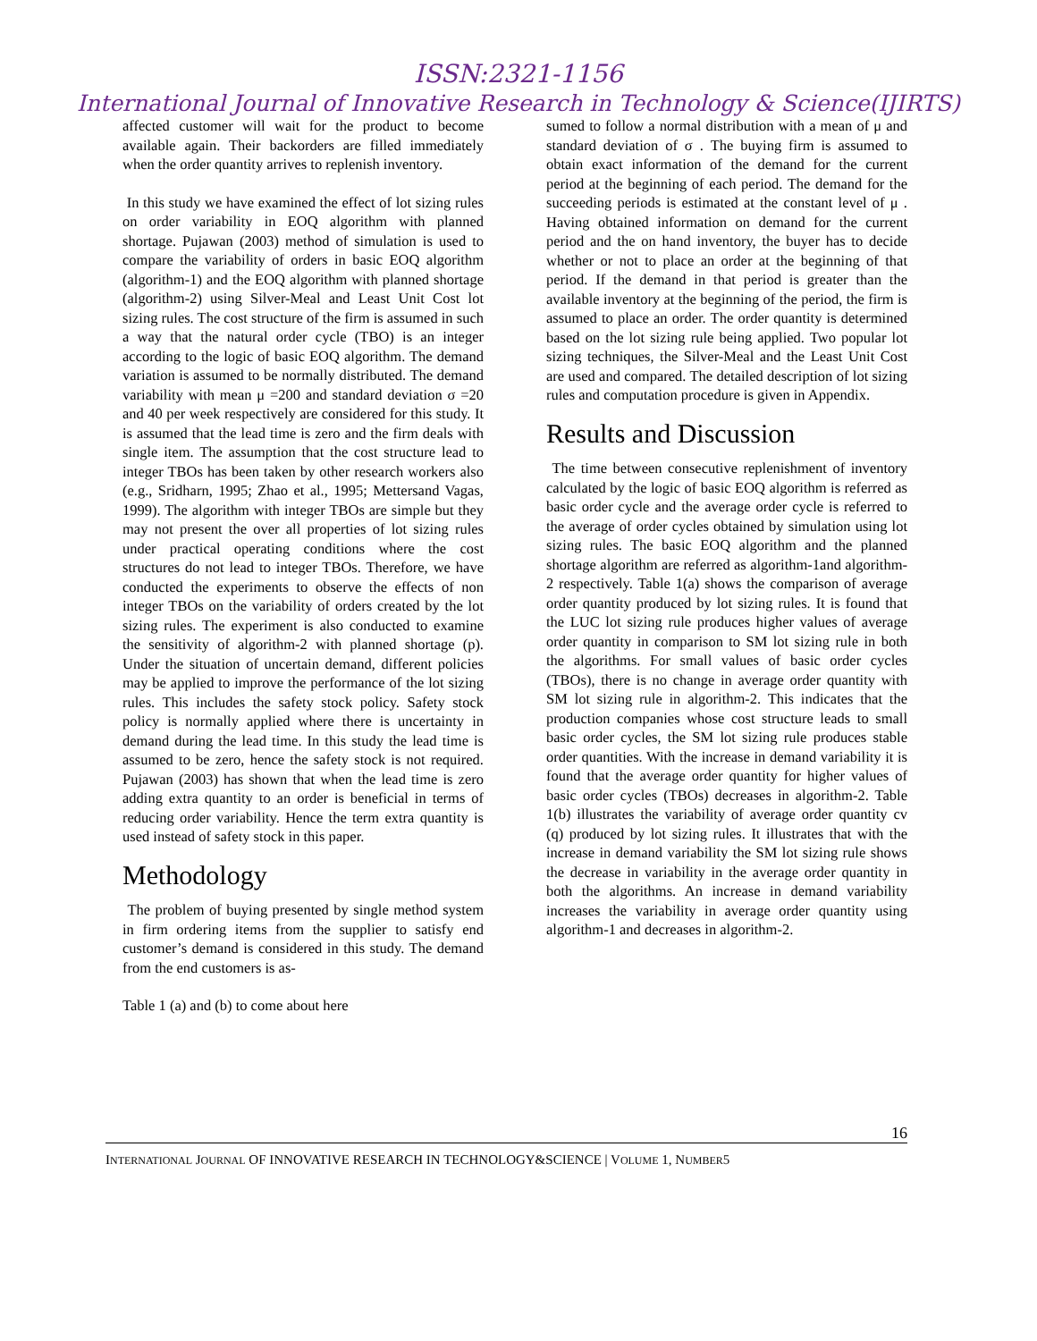ISSN:2321-1156
International Journal of Innovative Research in Technology & Science(IJIRTS)
affected customer will wait for the product to become available again. Their backorders are filled immediately when the order quantity arrives to replenish inventory.
In this study we have examined the effect of lot sizing rules on order variability in EOQ algorithm with planned shortage. Pujawan (2003) method of simulation is used to compare the variability of orders in basic EOQ algorithm (algorithm-1) and the EOQ algorithm with planned shortage (algorithm-2) using Silver-Meal and Least Unit Cost lot sizing rules. The cost structure of the firm is assumed in such a way that the natural order cycle (TBO) is an integer according to the logic of basic EOQ algorithm. The demand variation is assumed to be normally distributed. The demand variability with mean μ =200 and standard deviation σ =20 and 40 per week respectively are considered for this study. It is assumed that the lead time is zero and the firm deals with single item. The assumption that the cost structure lead to integer TBOs has been taken by other research workers also (e.g., Sridharn, 1995; Zhao et al., 1995; Mettersand Vagas, 1999). The algorithm with integer TBOs are simple but they may not present the over all properties of lot sizing rules under practical operating conditions where the cost structures do not lead to integer TBOs. Therefore, we have conducted the experiments to observe the effects of non integer TBOs on the variability of orders created by the lot sizing rules. The experiment is also conducted to examine the sensitivity of algorithm-2 with planned shortage (p). Under the situation of uncertain demand, different policies may be applied to improve the performance of the lot sizing rules. This includes the safety stock policy. Safety stock policy is normally applied where there is uncertainty in demand during the lead time. In this study the lead time is assumed to be zero, hence the safety stock is not required. Pujawan (2003) has shown that when the lead time is zero adding extra quantity to an order is beneficial in terms of reducing order variability. Hence the term extra quantity is used instead of safety stock in this paper.
Methodology
The problem of buying presented by single method system in firm ordering items from the supplier to satisfy end customer’s demand is considered in this study. The demand from the end customers is as-
Table 1 (a) and (b) to come about here
sumed to follow a normal distribution with a mean of μ and standard deviation of σ . The buying firm is assumed to obtain exact information of the demand for the current period at the beginning of each period. The demand for the succeeding periods is estimated at the constant level of μ . Having obtained information on demand for the current period and the on hand inventory, the buyer has to decide whether or not to place an order at the beginning of that period. If the demand in that period is greater than the available inventory at the beginning of the period, the firm is assumed to place an order. The order quantity is determined based on the lot sizing rule being applied. Two popular lot sizing techniques, the Silver-Meal and the Least Unit Cost are used and compared. The detailed description of lot sizing rules and computation procedure is given in Appendix.
Results and Discussion
The time between consecutive replenishment of inventory calculated by the logic of basic EOQ algorithm is referred as basic order cycle and the average order cycle is referred to the average of order cycles obtained by simulation using lot sizing rules. The basic EOQ algorithm and the planned shortage algorithm are referred as algorithm-1and algorithm-2 respectively. Table 1(a) shows the comparison of average order quantity produced by lot sizing rules. It is found that the LUC lot sizing rule produces higher values of average order quantity in comparison to SM lot sizing rule in both the algorithms. For small values of basic order cycles (TBOs), there is no change in average order quantity with SM lot sizing rule in algorithm-2. This indicates that the production companies whose cost structure leads to small basic order cycles, the SM lot sizing rule produces stable order quantities. With the increase in demand variability it is found that the average order quantity for higher values of basic order cycles (TBOs) decreases in algorithm-2. Table 1(b) illustrates the variability of average order quantity cv (q) produced by lot sizing rules. It illustrates that with the increase in demand variability the SM lot sizing rule shows the decrease in variability in the average order quantity in both the algorithms. An increase in demand variability increases the variability in average order quantity using algorithm-1 and decreases in algorithm-2.
16
INTERNATIONAL JOURNAL OF INNOVATIVE RESEARCH IN TECHNOLOGY&SCIENCE | VOLUME 1, NUMBER5